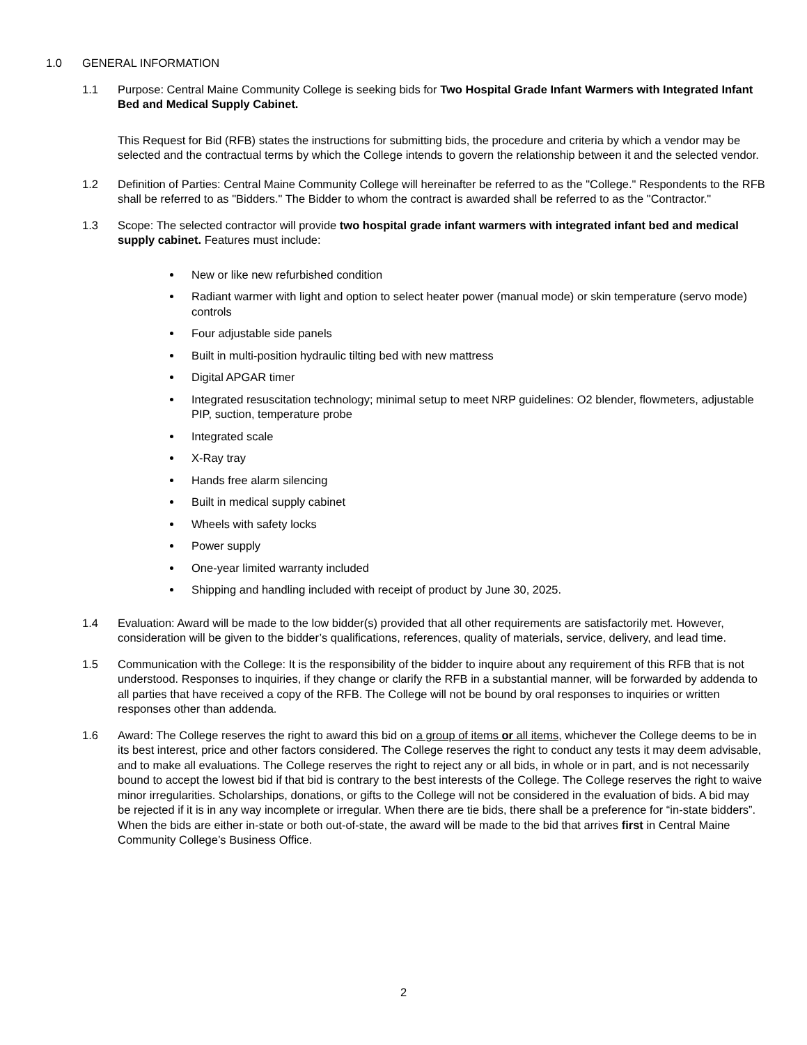1.0 GENERAL INFORMATION
1.1 Purpose: Central Maine Community College is seeking bids for Two Hospital Grade Infant Warmers with Integrated Infant Bed and Medical Supply Cabinet.
This Request for Bid (RFB) states the instructions for submitting bids, the procedure and criteria by which a vendor may be selected and the contractual terms by which the College intends to govern the relationship between it and the selected vendor.
1.2 Definition of Parties: Central Maine Community College will hereinafter be referred to as the "College." Respondents to the RFB shall be referred to as "Bidders." The Bidder to whom the contract is awarded shall be referred to as the "Contractor."
1.3 Scope: The selected contractor will provide two hospital grade infant warmers with integrated infant bed and medical supply cabinet. Features must include:
New or like new refurbished condition
Radiant warmer with light and option to select heater power (manual mode) or skin temperature (servo mode) controls
Four adjustable side panels
Built in multi-position hydraulic tilting bed with new mattress
Digital APGAR timer
Integrated resuscitation technology; minimal setup to meet NRP guidelines: O2 blender, flowmeters, adjustable PIP, suction, temperature probe
Integrated scale
X-Ray tray
Hands free alarm silencing
Built in medical supply cabinet
Wheels with safety locks
Power supply
One-year limited warranty included
Shipping and handling included with receipt of product by June 30, 2025.
1.4 Evaluation: Award will be made to the low bidder(s) provided that all other requirements are satisfactorily met. However, consideration will be given to the bidder’s qualifications, references, quality of materials, service, delivery, and lead time.
1.5 Communication with the College: It is the responsibility of the bidder to inquire about any requirement of this RFB that is not understood. Responses to inquiries, if they change or clarify the RFB in a substantial manner, will be forwarded by addenda to all parties that have received a copy of the RFB. The College will not be bound by oral responses to inquiries or written responses other than addenda.
1.6 Award: The College reserves the right to award this bid on a group of items or all items, whichever the College deems to be in its best interest, price and other factors considered. The College reserves the right to conduct any tests it may deem advisable, and to make all evaluations. The College reserves the right to reject any or all bids, in whole or in part, and is not necessarily bound to accept the lowest bid if that bid is contrary to the best interests of the College. The College reserves the right to waive minor irregularities. Scholarships, donations, or gifts to the College will not be considered in the evaluation of bids. A bid may be rejected if it is in any way incomplete or irregular. When there are tie bids, there shall be a preference for “in-state bidders”. When the bids are either in-state or both out-of-state, the award will be made to the bid that arrives first in Central Maine Community College’s Business Office.
2